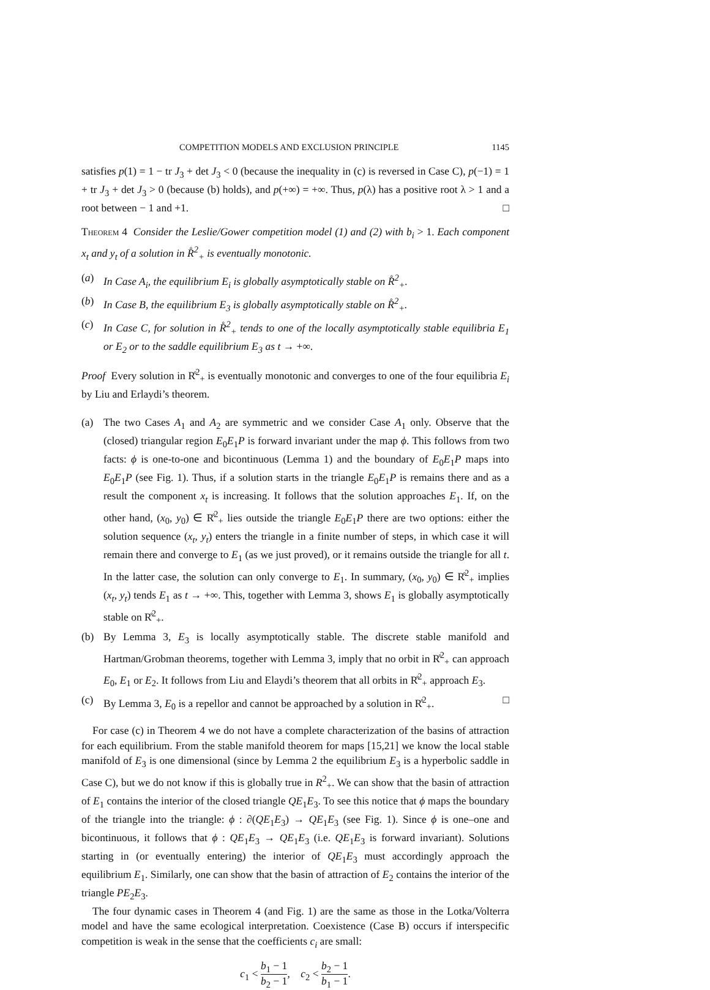COMPETITION MODELS AND EXCLUSION PRINCIPLE 1145
satisfies p(1) = 1 − tr J<sub>3</sub> + det J<sub>3</sub> < 0 (because the inequality in (c) is reversed in Case C), p(−1) = 1 + tr J<sub>3</sub> + det J<sub>3</sub> > 0 (because (b) holds), and p(+∞) = +∞. Thus, p(λ) has a positive root λ > 1 and a root between − 1 and +1. □
Theorem 4 Consider the Leslie/Gower competition model (1) and (2) with b<sub>i</sub> > 1. Each component x<sub>t</sub> and y<sub>t</sub> of a solution in R̊<sup>2</sup><sub>+</sub> is eventually monotonic.
(a) In Case A<sub>i</sub>, the equilibrium E<sub>i</sub> is globally asymptotically stable on R̊<sup>2</sup><sub>+</sub>.
(b) In Case B, the equilibrium E<sub>3</sub> is globally asymptotically stable on R̊<sup>2</sup><sub>+</sub>.
(c) In Case C, for solution in R̊<sup>2</sup><sub>+</sub> tends to one of the locally asymptotically stable equilibria E<sub>1</sub> or E<sub>2</sub> or to the saddle equilibrium E<sub>3</sub> as t → +∞.
Proof Every solution in R̊<sup>2</sup><sub>+</sub> is eventually monotonic and converges to one of the four equilibria E<sub>i</sub> by Liu and Erlaydi’s theorem.
(a) The two Cases A<sub>1</sub> and A<sub>2</sub> are symmetric and we consider Case A<sub>1</sub> only. Observe that the (closed) triangular region E<sub>0</sub>E<sub>1</sub>P is forward invariant under the map ϕ. This follows from two facts: ϕ is one-to-one and bicontinuous (Lemma 1) and the boundary of E<sub>0</sub>E<sub>1</sub>P maps into E<sub>0</sub>E<sub>1</sub>P (see Fig. 1). Thus, if a solution starts in the triangle E<sub>0</sub>E<sub>1</sub>P is remains there and as a result the component x<sub>t</sub> is increasing. It follows that the solution approaches E<sub>1</sub>. If, on the other hand, (x<sub>0</sub>, y<sub>0</sub>) ∈ R̊<sup>2</sup><sub>+</sub> lies outside the triangle E<sub>0</sub>E<sub>1</sub>P there are two options: either the solution sequence (x<sub>t</sub>, y<sub>t</sub>) enters the triangle in a finite number of steps, in which case it will remain there and converge to E<sub>1</sub> (as we just proved), or it remains outside the triangle for all t. In the latter case, the solution can only converge to E<sub>1</sub>. In summary, (x<sub>0</sub>, y<sub>0</sub>) ∈ R̊<sup>2</sup><sub>+</sub> implies (x<sub>t</sub>, y<sub>t</sub>) tends E<sub>1</sub> as t → +∞. This, together with Lemma 3, shows E<sub>1</sub> is globally asymptotically stable on R̊<sup>2</sup><sub>+</sub>.
(b) By Lemma 3, E<sub>3</sub> is locally asymptotically stable. The discrete stable manifold and Hartman/Grobman theorems, together with Lemma 3, imply that no orbit in R̊<sup>2</sup><sub>+</sub> can approach E<sub>0</sub>, E<sub>1</sub> or E<sub>2</sub>. It follows from Liu and Elaydi’s theorem that all orbits in R̊<sup>2</sup><sub>+</sub> approach E<sub>3</sub>.
(c) By Lemma 3, E<sub>0</sub> is a repellor and cannot be approached by a solution in R̊<sup>2</sup><sub>+</sub>. □
For case (c) in Theorem 4 we do not have a complete characterization of the basins of attraction for each equilibrium. From the stable manifold theorem for maps [15,21] we know the local stable manifold of E<sub>3</sub> is one dimensional (since by Lemma 2 the equilibrium E<sub>3</sub> is a hyperbolic saddle in Case C), but we do not know if this is globally true in R<sup>2</sup><sub>+</sub>. We can show that the basin of attraction of E<sub>1</sub> contains the interior of the closed triangle QE<sub>1</sub>E<sub>3</sub>. To see this notice that ϕ maps the boundary of the triangle into the triangle: ϕ : ∂(QE<sub>1</sub>E<sub>3</sub>) → QE<sub>1</sub>E<sub>3</sub> (see Fig. 1). Since ϕ is one–one and bicontinuous, it follows that ϕ : QE<sub>1</sub>E<sub>3</sub> → QE<sub>1</sub>E<sub>3</sub> (i.e. QE<sub>1</sub>E<sub>3</sub> is forward invariant). Solutions starting in (or eventually entering) the interior of QE<sub>1</sub>E<sub>3</sub> must accordingly approach the equilibrium E<sub>1</sub>. Similarly, one can show that the basin of attraction of E<sub>2</sub> contains the interior of the triangle PE<sub>2</sub>E<sub>3</sub>.
The four dynamic cases in Theorem 4 (and Fig. 1) are the same as those in the Lotka/Volterra model and have the same ecological interpretation. Coexistence (Case B) occurs if interspecific competition is weak in the sense that the coefficients c<sub>i</sub> are small:
c<sub>1</sub> < b<sub>1</sub> − 1 b<sub>2</sub> − 1, c<sub>2</sub> < b<sub>2</sub> − 1 b<sub>1</sub> − 1.